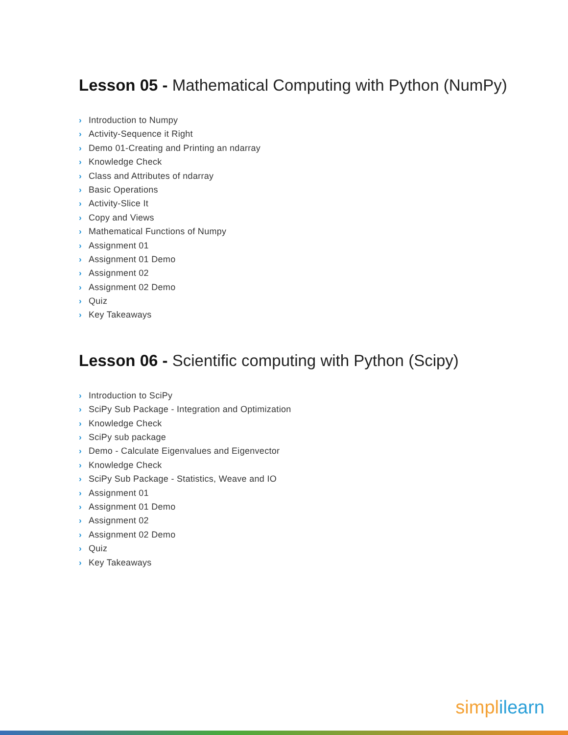Lesson 05 - Mathematical Computing with Python (NumPy)
› Introduction to Numpy
› Activity-Sequence it Right
› Demo 01-Creating and Printing an ndarray
› Knowledge Check
› Class and Attributes of ndarray
› Basic Operations
› Activity-Slice It
› Copy and Views
› Mathematical Functions of Numpy
› Assignment 01
› Assignment 01 Demo
› Assignment 02
› Assignment 02 Demo
› Quiz
› Key Takeaways
Lesson 06 - Scientific computing with Python (Scipy)
› Introduction to SciPy
› SciPy Sub Package - Integration and Optimization
› Knowledge Check
› SciPy sub package
› Demo - Calculate Eigenvalues and Eigenvector
› Knowledge Check
› SciPy Sub Package - Statistics, Weave and IO
› Assignment 01
› Assignment 01 Demo
› Assignment 02
› Assignment 02 Demo
› Quiz
› Key Takeaways
simplilearn